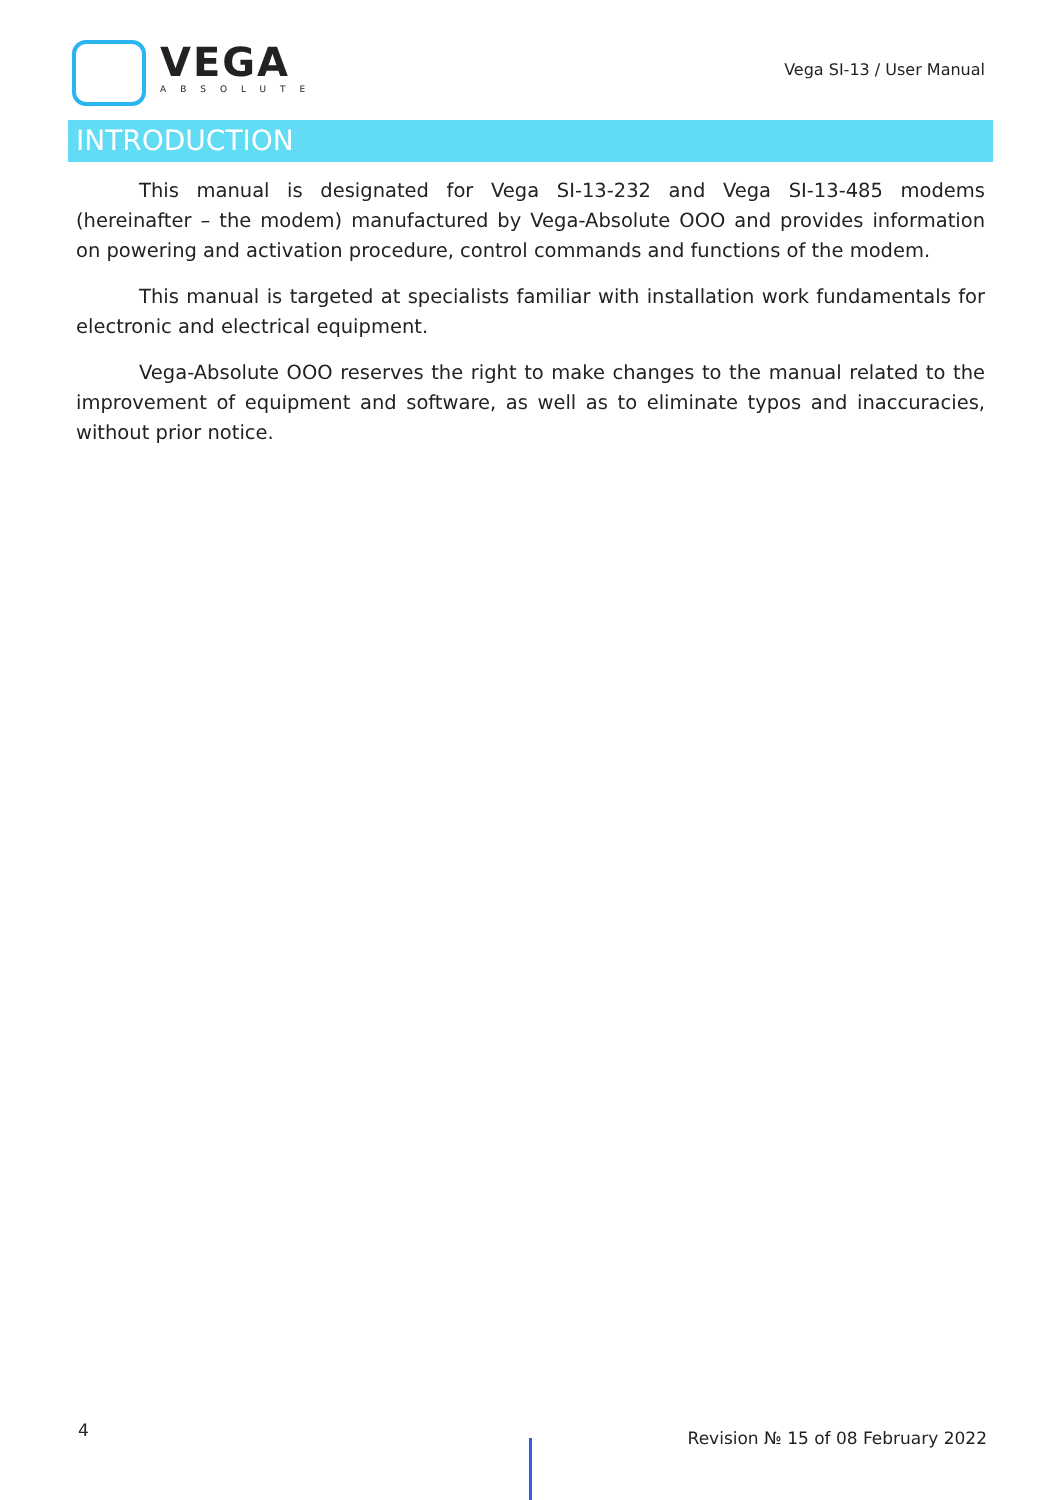VEGA
ABSOLUTE
Vega SI-13 / User Manual
INTRODUCTION
This manual is designated for Vega SI-13-232 and Vega SI-13-485 modems (hereinafter – the modem) manufactured by Vega-Absolute OOO and provides information on powering and activation procedure, control commands and functions of the modem.
This manual is targeted at specialists familiar with installation work fundamentals for electronic and electrical equipment.
Vega-Absolute OOO reserves the right to make changes to the manual related to the improvement of equipment and software, as well as to eliminate typos and inaccuracies, without prior notice.
4 Revision № 15 of 08 February 2022